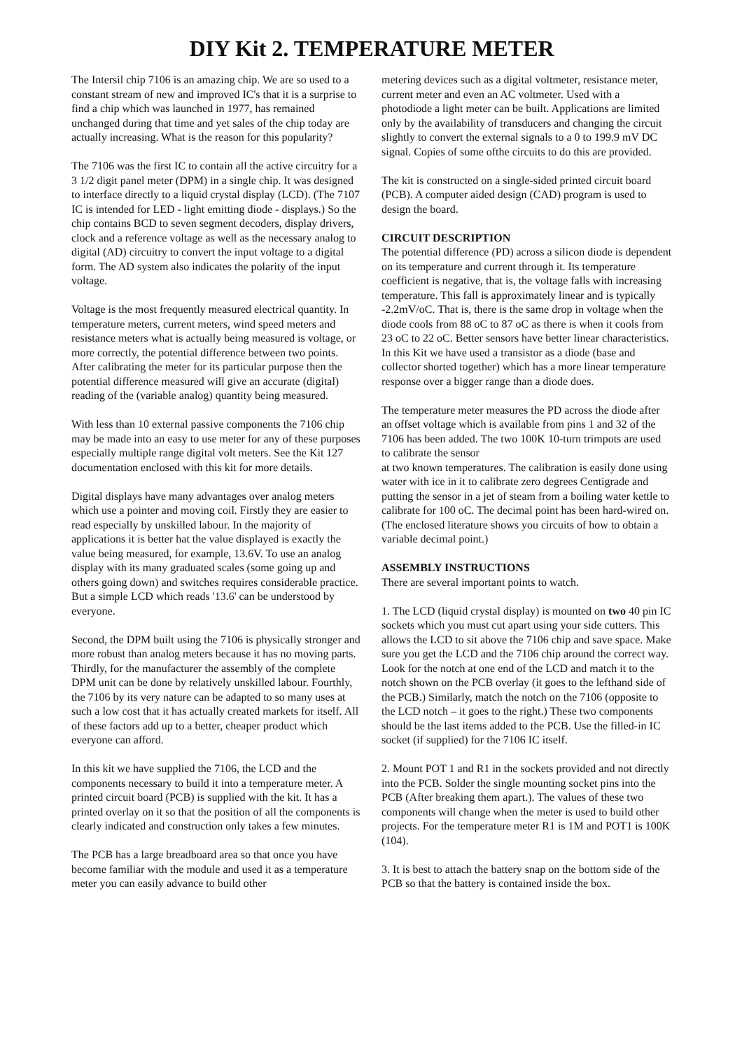DIY Kit 2. TEMPERATURE METER
The Intersil chip 7106 is an amazing chip. We are so used to a constant stream of new and improved IC's that it is a surprise to find a chip which was launched in 1977, has remained unchanged during that time and yet sales of the chip today are actually increasing. What is the reason for this popularity?
The 7106 was the first IC to contain all the active circuitry for a 3 1/2 digit panel meter (DPM) in a single chip. It was designed to interface directly to a liquid crystal display (LCD). (The 7107 IC is intended for LED - light emitting diode - displays.) So the chip contains BCD to seven segment decoders, display drivers, clock and a reference voltage as well as the necessary analog to digital (AD) circuitry to convert the input voltage to a digital form. The AD system also indicates the polarity of the input voltage.
Voltage is the most frequently measured electrical quantity. In temperature meters, current meters, wind speed meters and resistance meters what is actually being measured is voltage, or more correctly, the potential difference between two points. After calibrating the meter for its particular purpose then the potential difference measured will give an accurate (digital) reading of the (variable analog) quantity being measured.
With less than 10 external passive components the 7106 chip may be made into an easy to use meter for any of these purposes especially multiple range digital volt meters. See the Kit 127 documentation enclosed with this kit for more details.
Digital displays have many advantages over analog meters which use a pointer and moving coil. Firstly they are easier to read especially by unskilled labour. In the majority of applications it is better hat the value displayed is exactly the value being measured, for example, 13.6V. To use an analog display with its many graduated scales (some going up and others going down) and switches requires considerable practice. But a simple LCD which reads '13.6' can be understood by everyone.
Second, the DPM built using the 7106 is physically stronger and more robust than analog meters because it has no moving parts. Thirdly, for the manufacturer the assembly of the complete DPM unit can be done by relatively unskilled labour. Fourthly, the 7106 by its very nature can be adapted to so many uses at such a low cost that it has actually created markets for itself. All of these factors add up to a better, cheaper product which everyone can afford.
In this kit we have supplied the 7106, the LCD and the components necessary to build it into a temperature meter. A printed circuit board (PCB) is supplied with the kit. It has a printed overlay on it so that the position of all the components is clearly indicated and construction only takes a few minutes.
The PCB has a large breadboard area so that once you have become familiar with the module and used it as a temperature meter you can easily advance to build other
metering devices such as a digital voltmeter, resistance meter, current meter and even an AC voltmeter. Used with a photodiode a light meter can be built. Applications are limited only by the availability of transducers and changing the circuit slightly to convert the external signals to a 0 to 199.9 mV DC signal. Copies of some ofthe circuits to do this are provided.
The kit is constructed on a single-sided printed circuit board (PCB). A computer aided design (CAD) program is used to design the board.
CIRCUIT DESCRIPTION
The potential difference (PD) across a silicon diode is dependent on its temperature and current through it. Its temperature coefficient is negative, that is, the voltage falls with increasing temperature. This fall is approximately linear and is typically -2.2mV/oC. That is, there is the same drop in voltage when the diode cools from 88 oC to 87 oC as there is when it cools from 23 oC to 22 oC. Better sensors have better linear characteristics. In this Kit we have used a transistor as a diode (base and collector shorted together) which has a more linear temperature response over a bigger range than a diode does.
The temperature meter measures the PD across the diode after an offset voltage which is available from pins 1 and 32 of the 7106 has been added. The two 100K 10-turn trimpots are used to calibrate the sensor
at two known temperatures. The calibration is easily done using water with ice in it to calibrate zero degrees Centigrade and putting the sensor in a jet of steam from a boiling water kettle to calibrate for 100 oC. The decimal point has been hard-wired on. (The enclosed literature shows you circuits of how to obtain a variable decimal point.)
ASSEMBLY INSTRUCTIONS
There are several important points to watch.
1. The LCD (liquid crystal display) is mounted on two 40 pin IC sockets which you must cut apart using your side cutters. This allows the LCD to sit above the 7106 chip and save space. Make sure you get the LCD and the 7106 chip around the correct way. Look for the notch at one end of the LCD and match it to the notch shown on the PCB overlay (it goes to the lefthand side of the PCB.) Similarly, match the notch on the 7106 (opposite to the LCD notch – it goes to the right.) These two components should be the last items added to the PCB. Use the filled-in IC socket (if supplied) for the 7106 IC itself.
2. Mount POT 1 and R1 in the sockets provided and not directly into the PCB. Solder the single mounting socket pins into the PCB (After breaking them apart.). The values of these two components will change when the meter is used to build other projects. For the temperature meter R1 is 1M and POT1 is 100K (104).
3. It is best to attach the battery snap on the bottom side of the PCB so that the battery is contained inside the box.